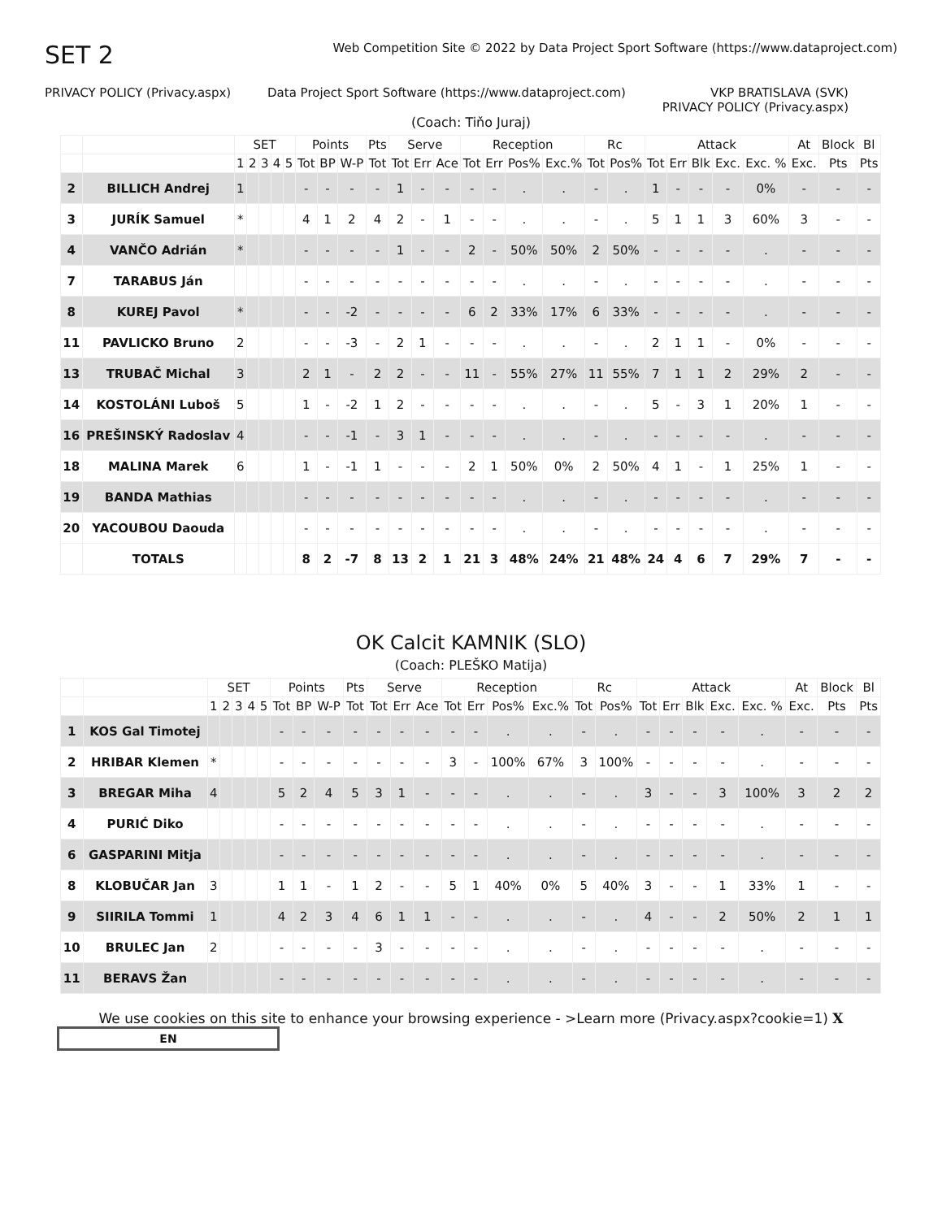SET 2
Web Competition Site © 2022 by Data Project Sport Software (https://www.dataproject.com)
PRIVACY POLICY (Privacy.aspx) Data Project Sport Software (https://www.dataproject.com)
VKP BRATISLAVA (SVK)
PRIVACY POLICY (Privacy.aspx)
(Coach: Tiňo Juraj)
| | | SET | | | | | Points | | | Pts | Serve | | | Reception | | | | Rc | | Attack | | | | | At | Block | Bl |
| --- | --- | --- | --- | --- | --- | --- | --- | --- | --- | --- | --- | --- | --- | --- | --- | --- | --- | --- | --- | --- | --- | --- | --- | --- | --- | --- | --- |
| | | 1 | 2 | 3 | 4 | 5 | Tot | BP | W-P | Tot | Tot | Err | Ace | Tot | Err | Pos% | Exc.% | Tot | Pos% | Tot | Err | Blk | Exc. | Exc. % | Exc. | Pts | Pts |
| 2 | BILLICH Andrej | 1 | | | | | - | - | - | - | 1 | - | - | - | - | . | . | - | . | 1 | - | - | - | 0% | - | - | - |
| 3 | JURÍK Samuel | * | | | | | 4 | 1 | 2 | 4 | 2 | - | 1 | - | - | . | . | - | . | 5 | 1 | 1 | 3 | 60% | 3 | - | - |
| 4 | VANČO Adrián | * | | | | | - | - | - | - | 1 | - | - | 2 | - | 50% | 50% | 2 | 50% | - | - | - | - | . | - | - | - |
| 7 | TARABUS Ján | | | | | | - | - | - | - | - | - | - | - | - | . | . | - | . | - | - | - | - | . | - | - | - |
| 8 | KUREJ Pavol | * | | | | | - | - | -2 | - | - | - | - | 6 | 2 | 33% | 17% | 6 | 33% | - | - | - | - | . | - | - | - |
| 11 | PAVLICKO Bruno | 2 | | | | | - | - | -3 | - | 2 | 1 | - | - | - | . | . | - | . | 2 | 1 | 1 | - | 0% | - | - | - |
| 13 | TRUBAČ Michal | 3 | | | | | 2 | 1 | - | 2 | 2 | - | - | 11 | - | 55% | 27% | 11 | 55% | 7 | 1 | 1 | 2 | 29% | 2 | - | - |
| 14 | KOSTOLÁNI Luboš | 5 | | | | | 1 | - | -2 | 1 | 2 | - | - | - | - | . | . | - | . | 5 | - | 3 | 1 | 20% | 1 | - | - |
| 16 | PREŠINSKÝ Radoslav | 4 | | | | | - | - | -1 | - | 3 | 1 | - | - | - | . | . | - | . | - | - | - | - | . | - | - | - |
| 18 | MALINA Marek | 6 | | | | | 1 | - | -1 | 1 | - | - | - | 2 | 1 | 50% | 0% | 2 | 50% | 4 | 1 | - | 1 | 25% | 1 | - | - |
| 19 | BANDA Mathias | | | | | | - | - | - | - | - | - | - | - | - | . | . | - | . | - | - | - | - | . | - | - | - |
| 20 | YACOUBOU Daouda | | | | | | - | - | - | - | - | - | - | - | - | . | . | - | . | - | - | - | - | . | - | - | - |
| | TOTALS | | | | | | 8 | 2 | -7 | 8 | 13 | 2 | 1 | 21 | 3 | 48% | 24% | 21 | 48% | 24 | 4 | 6 | 7 | 29% | 7 | - | - |
OK Calcit KAMNIK (SLO)
(Coach: PLEŠKO Matija)
| | | SET | | | | | Points | | | Pts | Serve | | | Reception | | | | Rc | | Attack | | | | | At | Block | Bl |
| --- | --- | --- | --- | --- | --- | --- | --- | --- | --- | --- | --- | --- | --- | --- | --- | --- | --- | --- | --- | --- | --- | --- | --- | --- | --- | --- | --- |
| | | 1 | 2 | 3 | 4 | 5 | Tot | BP | W-P | Tot | Tot | Err | Ace | Tot | Err | Pos% | Exc.% | Tot | Pos% | Tot | Err | Blk | Exc. | Exc. % | Exc. | Pts | Pts |
| 1 | KOS Gal Timotej | | | | | | - | - | - | - | - | - | - | - | - | . | . | - | . | - | - | - | - | . | - | - | - |
| 2 | HRIBAR Klemen | * | | | | | - | - | - | - | - | - | - | 3 | - | 100% | 67% | 3 | 100% | - | - | - | - | . | - | - | - |
| 3 | BREGAR Miha | 4 | | | | | 5 | 2 | 4 | 5 | 3 | 1 | - | - | - | . | . | - | . | 3 | - | - | 3 | 100% | 3 | 2 | 2 |
| 4 | PURIĆ Diko | | | | | | - | - | - | - | - | - | - | - | - | . | . | - | . | - | - | - | - | . | - | - | - |
| 6 | GASPARINI Mitja | | | | | | - | - | - | - | - | - | - | - | - | . | . | - | . | - | - | - | - | . | - | - | - |
| 8 | KLOBUČAR Jan | 3 | | | | | 1 | 1 | - | 1 | 2 | - | - | 5 | 1 | 40% | 0% | 5 | 40% | 3 | - | - | 1 | 33% | 1 | - | - |
| 9 | SIIRILA Tommi | 1 | | | | | 4 | 2 | 3 | 4 | 6 | 1 | 1 | - | - | . | . | - | . | 4 | - | - | 2 | 50% | 2 | 1 | 1 |
| 10 | BRULEC Jan | 2 | | | | | - | - | - | - | 3 | - | - | - | - | . | . | - | . | - | - | - | - | . | - | - | - |
| 11 | BERAVS Žan | | | | | | - | - | - | - | - | - | - | - | - | . | . | - | . | - | - | - | - | . | - | - | - |
We use cookies on this site to enhance your browsing experience - >Learn more (Privacy.aspx?cookie=1) X
EN